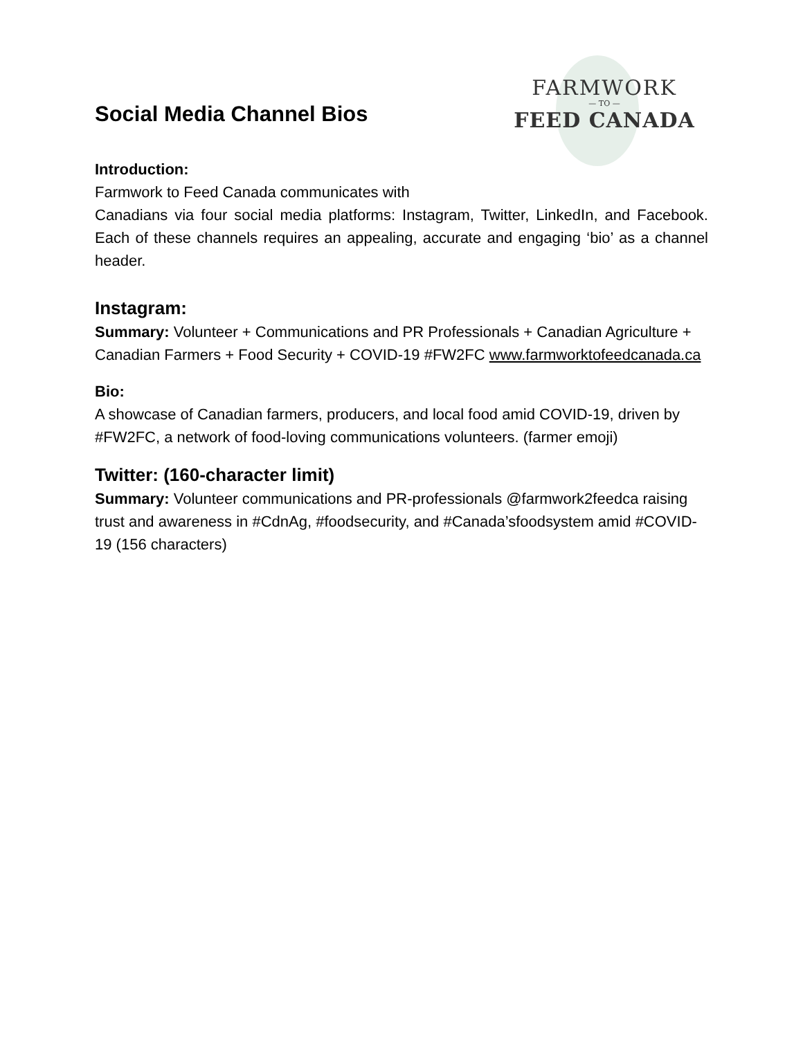FARMWORK
— TO —
FEED CANADA
Social Media Channel Bios
Introduction:
Farmwork to Feed Canada communicates with
Canadians via four social media platforms: Instagram, Twitter, LinkedIn, and Facebook. Each of these channels requires an appealing, accurate and engaging ‘bio’ as a channel header.
Instagram:
Summary: Volunteer + Communications and PR Professionals + Canadian Agriculture + Canadian Farmers + Food Security + COVID-19 #FW2FC www.farmworktofeedcanada.ca
Bio:
A showcase of Canadian farmers, producers, and local food amid COVID-19, driven by #FW2FC, a network of food-loving communications volunteers. (farmer emoji)
Twitter: (160-character limit)
Summary: Volunteer communications and PR-professionals @farmwork2feedca raising trust and awareness in #CdnAg, #foodsecurity, and #Canada’sfoodsystem amid #COVID-19 (156 characters)